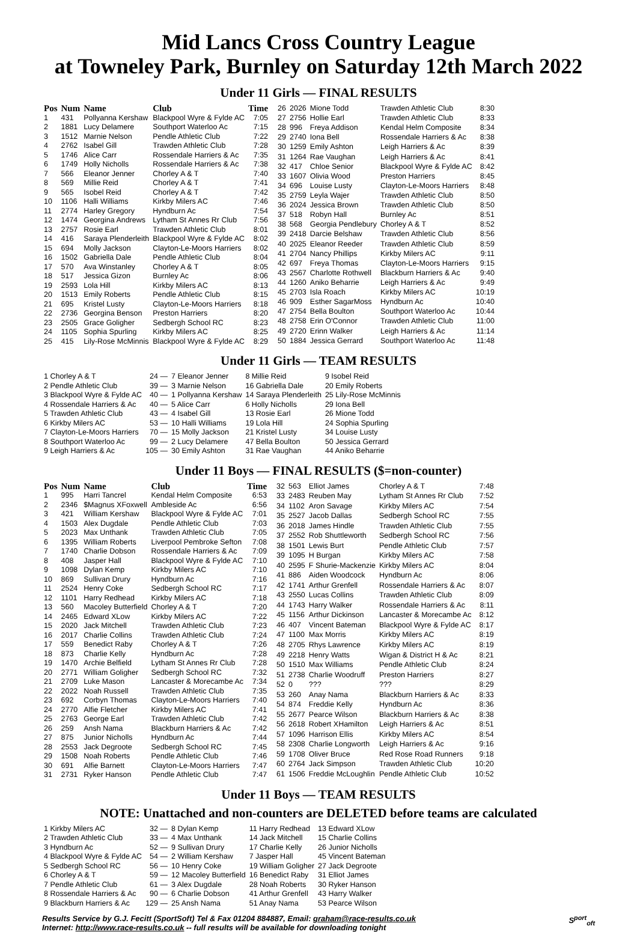Mid Lancs Cross Country League
at Towneley Park, Burnley on Saturday 12th March 2022
Under 11 Girls — FINAL RESULTS
| Pos | Num | Name | Club | Time |
| --- | --- | --- | --- | --- |
| 1 | 431 | Pollyanna Kershaw | Blackpool Wyre & Fylde AC | 7:05 |
| 2 | 1881 | Lucy Delamere | Southport Waterloo Ac | 7:15 |
| 3 | 1512 | Marnie Nelson | Pendle Athletic Club | 7:22 |
| 4 | 2762 | Isabel Gill | Trawden Athletic Club | 7:28 |
| 5 | 1746 | Alice Carr | Rossendale Harriers & Ac | 7:35 |
| 6 | 1749 | Holly Nicholls | Rossendale Harriers & Ac | 7:38 |
| 7 | 566 | Eleanor Jenner | Chorley A & T | 7:40 |
| 8 | 569 | Millie Reid | Chorley A & T | 7:41 |
| 9 | 565 | Isobel Reid | Chorley A & T | 7:42 |
| 10 | 1106 | Halli Williams | Kirkby Milers AC | 7:46 |
| 11 | 2774 | Harley Gregory | Hyndburn Ac | 7:54 |
| 12 | 1474 | Georgina Andrews | Lytham St Annes Rr Club | 7:56 |
| 13 | 2757 | Rosie Earl | Trawden Athletic Club | 8:01 |
| 14 | 416 | Saraya Plenderleith | Blackpool Wyre & Fylde AC | 8:02 |
| 15 | 694 | Molly Jackson | Clayton-Le-Moors Harriers | 8:02 |
| 16 | 1502 | Gabriella Dale | Pendle Athletic Club | 8:04 |
| 17 | 570 | Ava Winstanley | Chorley A & T | 8:05 |
| 18 | 517 | Jessica Gizon | Burnley Ac | 8:06 |
| 19 | 2593 | Lola Hill | Kirkby Milers AC | 8:13 |
| 20 | 1513 | Emily Roberts | Pendle Athletic Club | 8:15 |
| 21 | 695 | Kristel Lusty | Clayton-Le-Moors Harriers | 8:18 |
| 22 | 2736 | Georgina Benson | Preston Harriers | 8:20 |
| 23 | 2505 | Grace Goligher | Sedbergh School RC | 8:23 |
| 24 | 1105 | Sophia Spurling | Kirkby Milers AC | 8:25 |
| 25 | 415 | Lily-Rose McMinnis | Blackpool Wyre & Fylde AC | 8:29 |
| 26 | 2026 | Mione Todd | Trawden Athletic Club | 8:30 |
| 27 | 2756 | Hollie Earl | Trawden Athletic Club | 8:33 |
| 28 | 996 | Freya Addison | Kendal Helm Composite | 8:34 |
| 29 | 2740 | Iona Bell | Rossendale Harriers & Ac | 8:38 |
| 30 | 1259 | Emily Ashton | Leigh Harriers & Ac | 8:39 |
| 31 | 1264 | Rae Vaughan | Leigh Harriers & Ac | 8:41 |
| 32 | 417 | Chloe Senior | Blackpool Wyre & Fylde AC | 8:42 |
| 33 | 1607 | Olivia Wood | Preston Harriers | 8:45 |
| 34 | 696 | Louise Lusty | Clayton-Le-Moors Harriers | 8:48 |
| 35 | 2759 | Leyla Wajer | Trawden Athletic Club | 8:50 |
| 36 | 2024 | Jessica Brown | Trawden Athletic Club | 8:50 |
| 37 | 518 | Robyn Hall | Burnley Ac | 8:51 |
| 38 | 568 | Georgia Pendlebury | Chorley A & T | 8:52 |
| 39 | 2418 | Darcie Belshaw | Trawden Athletic Club | 8:56 |
| 40 | 2025 | Eleanor Reeder | Trawden Athletic Club | 8:59 |
| 41 | 2704 | Nancy Phillips | Kirkby Milers AC | 9:11 |
| 42 | 697 | Freya Thomas | Clayton-Le-Moors Harriers | 9:15 |
| 43 | 2567 | Charlotte Rothwell | Blackburn Harriers & Ac | 9:40 |
| 44 | 1260 | Aniko Beharrie | Leigh Harriers & Ac | 9:49 |
| 45 | 2703 | Isla Roach | Kirkby Milers AC | 10:19 |
| 46 | 909 | Esther SagarMoss | Hyndburn Ac | 10:40 |
| 47 | 2754 | Bella Boulton | Southport Waterloo Ac | 10:44 |
| 48 | 2758 | Erin O'Connor | Trawden Athletic Club | 11:00 |
| 49 | 2720 | Erinn Walker | Leigh Harriers & Ac | 11:14 |
| 50 | 1884 | Jessica Gerrard | Southport Waterloo Ac | 11:48 |
Under 11 Girls — TEAM RESULTS
| 1 Chorley A & T | 24 — | 7 Eleanor Jenner | 8 Millie Reid | 9 Isobel Reid |
| 2 Pendle Athletic Club | 39 — | 3 Marnie Nelson | 16 Gabriella Dale | 20 Emily Roberts |
| 3 Blackpool Wyre & Fylde AC | 40 — | 1 Pollyanna Kershaw | 14 Saraya Plenderleith | 25 Lily-Rose McMinnis |
| 4 Rossendale Harriers & Ac | 40 — | 5 Alice Carr | 6 Holly Nicholls | 29 Iona Bell |
| 5 Trawden Athletic Club | 43 — | 4 Isabel Gill | 13 Rosie Earl | 26 Mione Todd |
| 6 Kirkby Milers AC | 53 — | 10 Halli Williams | 19 Lola Hill | 24 Sophia Spurling |
| 7 Clayton-Le-Moors Harriers | 70 — | 15 Molly Jackson | 21 Kristel Lusty | 34 Louise Lusty |
| 8 Southport Waterloo Ac | 99 — | 2 Lucy Delamere | 47 Bella Boulton | 50 Jessica Gerrard |
| 9 Leigh Harriers & Ac | 105 — | 30 Emily Ashton | 31 Rae Vaughan | 44 Aniko Beharrie |
Under 11 Boys — FINAL RESULTS ($=non-counter)
| Pos | Num | Name | Club | Time |
| --- | --- | --- | --- | --- |
| 1 | 995 | Harri Tancrel | Kendal Helm Composite | 6:53 |
| 2 | 2346 | $Magnus XFoxwell | Ambleside Ac | 6:56 |
| 3 | 421 | William Kershaw | Blackpool Wyre & Fylde AC | 7:01 |
| 4 | 1503 | Alex Dugdale | Pendle Athletic Club | 7:03 |
| 5 | 2023 | Max Unthank | Trawden Athletic Club | 7:05 |
| 6 | 1395 | William Roberts | Liverpool Pembroke Sefton | 7:08 |
| 7 | 1740 | Charlie Dobson | Rossendale Harriers & Ac | 7:09 |
| 8 | 408 | Jasper Hall | Blackpool Wyre & Fylde AC | 7:10 |
| 9 | 1098 | Dylan Kemp | Kirkby Milers AC | 7:10 |
| 10 | 869 | Sullivan Drury | Hyndburn Ac | 7:16 |
| 11 | 2524 | Henry Coke | Sedbergh School RC | 7:17 |
| 12 | 1101 | Harry Redhead | Kirkby Milers AC | 7:18 |
| 13 | 560 | Macoley Butterfield | Chorley A & T | 7:20 |
| 14 | 2465 | Edward XLow | Kirkby Milers AC | 7:22 |
| 15 | 2020 | Jack Mitchell | Trawden Athletic Club | 7:23 |
| 16 | 2017 | Charlie Collins | Trawden Athletic Club | 7:24 |
| 17 | 559 | Benedict Raby | Chorley A & T | 7:26 |
| 18 | 873 | Charlie Kelly | Hyndburn Ac | 7:28 |
| 19 | 1470 | Archie Belfield | Lytham St Annes Rr Club | 7:28 |
| 20 | 2771 | William Goligher | Sedbergh School RC | 7:32 |
| 21 | 2709 | Luke Mason | Lancaster & Morecambe Ac | 7:34 |
| 22 | 2022 | Noah Russell | Trawden Athletic Club | 7:35 |
| 23 | 692 | Corbyn Thomas | Clayton-Le-Moors Harriers | 7:40 |
| 24 | 2770 | Alfie Fletcher | Kirkby Milers AC | 7:41 |
| 25 | 2763 | George Earl | Trawden Athletic Club | 7:42 |
| 26 | 259 | Ansh Nama | Blackburn Harriers & Ac | 7:42 |
| 27 | 875 | Junior Nicholls | Hyndburn Ac | 7:44 |
| 28 | 2553 | Jack Degroote | Sedbergh School RC | 7:45 |
| 29 | 1508 | Noah Roberts | Pendle Athletic Club | 7:46 |
| 30 | 691 | Alfie Barnett | Clayton-Le-Moors Harriers | 7:47 |
| 31 | 2731 | Ryker Hanson | Pendle Athletic Club | 7:47 |
| 32 | 563 | Elliot James | Chorley A & T | 7:48 |
| 33 | 2483 | Reuben May | Lytham St Annes Rr Club | 7:52 |
| 34 | 1102 | Aron Savage | Kirkby Milers AC | 7:54 |
| 35 | 2527 | Jacob Dallas | Sedbergh School RC | 7:55 |
| 36 | 2018 | James Hindle | Trawden Athletic Club | 7:55 |
| 37 | 2552 | Rob Shuttleworth | Sedbergh School RC | 7:56 |
| 38 | 1501 | Lewis Burt | Pendle Athletic Club | 7:57 |
| 39 | 1095 | H Burgan | Kirkby Milers AC | 7:58 |
| 40 | 2595 | F Shurie-Mackenzie | Kirkby Milers AC | 8:04 |
| 41 | 886 | Aiden Woodcock | Hyndburn Ac | 8:06 |
| 42 | 1741 | Arthur Grenfell | Rossendale Harriers & Ac | 8:07 |
| 43 | 2550 | Lucas Collins | Trawden Athletic Club | 8:09 |
| 44 | 1743 | Harry Walker | Rossendale Harriers & Ac | 8:11 |
| 45 | 1156 | Arthur Dickinson | Lancaster & Morecambe Ac | 8:12 |
| 46 | 407 | Vincent Bateman | Blackpool Wyre & Fylde AC | 8:17 |
| 47 | 1100 | Max Morris | Kirkby Milers AC | 8:19 |
| 48 | 2705 | Rhys Lawrence | Kirkby Milers AC | 8:19 |
| 49 | 2218 | Henry Watts | Wigan & District H & Ac | 8:21 |
| 50 | 1510 | Max Williams | Pendle Athletic Club | 8:24 |
| 51 | 2738 | Charlie Woodruff | Preston Harriers | 8:27 |
| 52 | 0 | ??? | ??? | 8:29 |
| 53 | 260 | Anay Nama | Blackburn Harriers & Ac | 8:33 |
| 54 | 874 | Freddie Kelly | Hyndburn Ac | 8:36 |
| 55 | 2677 | Pearce Wilson | Blackburn Harriers & Ac | 8:38 |
| 56 | 2618 | Robert XHamilton | Leigh Harriers & Ac | 8:51 |
| 57 | 1096 | Harrison Ellis | Kirkby Milers AC | 8:54 |
| 58 | 2308 | Charlie Longworth | Leigh Harriers & Ac | 9:16 |
| 59 | 1708 | Oliver Bruce | Red Rose Road Runners | 9:18 |
| 60 | 2764 | Jack Simpson | Trawden Athletic Club | 10:20 |
| 61 | 1506 | Freddie McLoughlin | Pendle Athletic Club | 10:52 |
Under 11 Boys — TEAM RESULTS
NOTE: Unattached and non-counters are DELETED before teams are calculated
| 1 Kirkby Milers AC | 32 — | 8 Dylan Kemp | 11 Harry Redhead | 13 Edward XLow |
| 2 Trawden Athletic Club | 33 — | 4 Max Unthank | 14 Jack Mitchell | 15 Charlie Collins |
| 3 Hyndburn Ac | 52 — | 9 Sullivan Drury | 17 Charlie Kelly | 26 Junior Nicholls |
| 4 Blackpool Wyre & Fylde AC | 54 — | 2 William Kershaw | 7 Jasper Hall | 45 Vincent Bateman |
| 5 Sedbergh School RC | 56 — | 10 Henry Coke | 19 William Goligher | 27 Jack Degroote |
| 6 Chorley A & T | 59 — | 12 Macoley Butterfield | 16 Benedict Raby | 31 Elliot James |
| 7 Pendle Athletic Club | 61 — | 3 Alex Dugdale | 28 Noah Roberts | 30 Ryker Hanson |
| 8 Rossendale Harriers & Ac | 90 — | 6 Charlie Dobson | 41 Arthur Grenfell | 43 Harry Walker |
| 9 Blackburn Harriers & Ac | 129 — | 25 Ansh Nama | 51 Anay Nama | 53 Pearce Wilson |
Results Service by G.J. Fecitt (SportSoft) Tel & Fax 01204 884887, Email: graham@race-results.co.uk S<sup>port</sup><sub>oft</sub>
Internet: http://www.race-results.co.uk -- full results will be available for downloading tonight